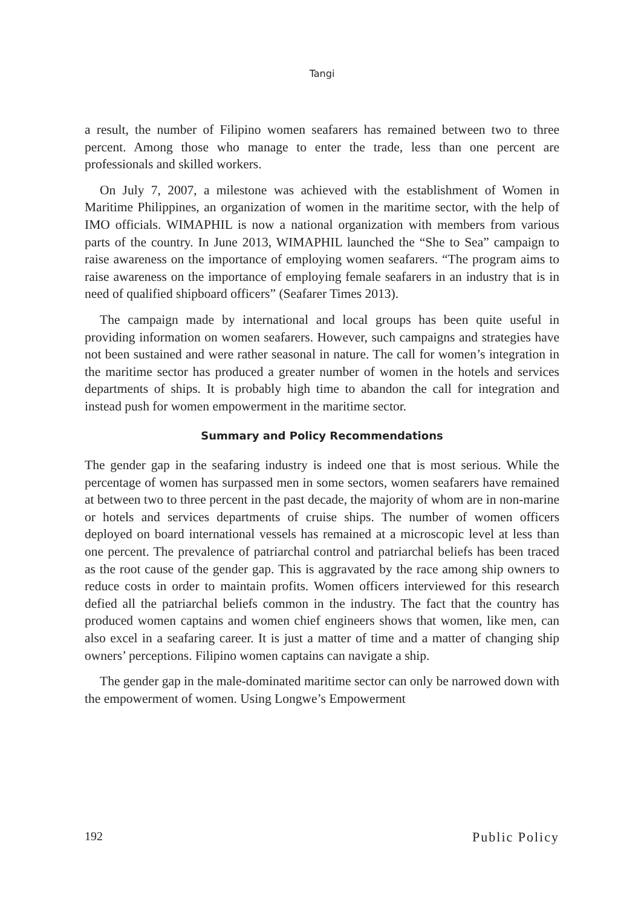Tangi
a result, the number of Filipino women seafarers has remained between two to three percent. Among those who manage to enter the trade, less than one percent are professionals and skilled workers.
On July 7, 2007, a milestone was achieved with the establishment of Women in Maritime Philippines, an organization of women in the maritime sector, with the help of IMO officials. WIMAPHIL is now a national organization with members from various parts of the country. In June 2013, WIMAPHIL launched the “She to Sea” campaign to raise awareness on the importance of employing women seafarers. “The program aims to raise awareness on the importance of employing female seafarers in an industry that is in need of qualified shipboard officers” (Seafarer Times 2013).
The campaign made by international and local groups has been quite useful in providing information on women seafarers. However, such campaigns and strategies have not been sustained and were rather seasonal in nature. The call for women’s integration in the maritime sector has produced a greater number of women in the hotels and services departments of ships. It is probably high time to abandon the call for integration and instead push for women empowerment in the maritime sector.
Summary and Policy Recommendations
The gender gap in the seafaring industry is indeed one that is most serious. While the percentage of women has surpassed men in some sectors, women seafarers have remained at between two to three percent in the past decade, the majority of whom are in non-marine or hotels and services departments of cruise ships. The number of women officers deployed on board international vessels has remained at a microscopic level at less than one percent. The prevalence of patriarchal control and patriarchal beliefs has been traced as the root cause of the gender gap. This is aggravated by the race among ship owners to reduce costs in order to maintain profits. Women officers interviewed for this research defied all the patriarchal beliefs common in the industry. The fact that the country has produced women captains and women chief engineers shows that women, like men, can also excel in a seafaring career. It is just a matter of time and a matter of changing ship owners’ perceptions. Filipino women captains can navigate a ship.
The gender gap in the male-dominated maritime sector can only be narrowed down with the empowerment of women. Using Longwe’s Empowerment
192 Public Policy